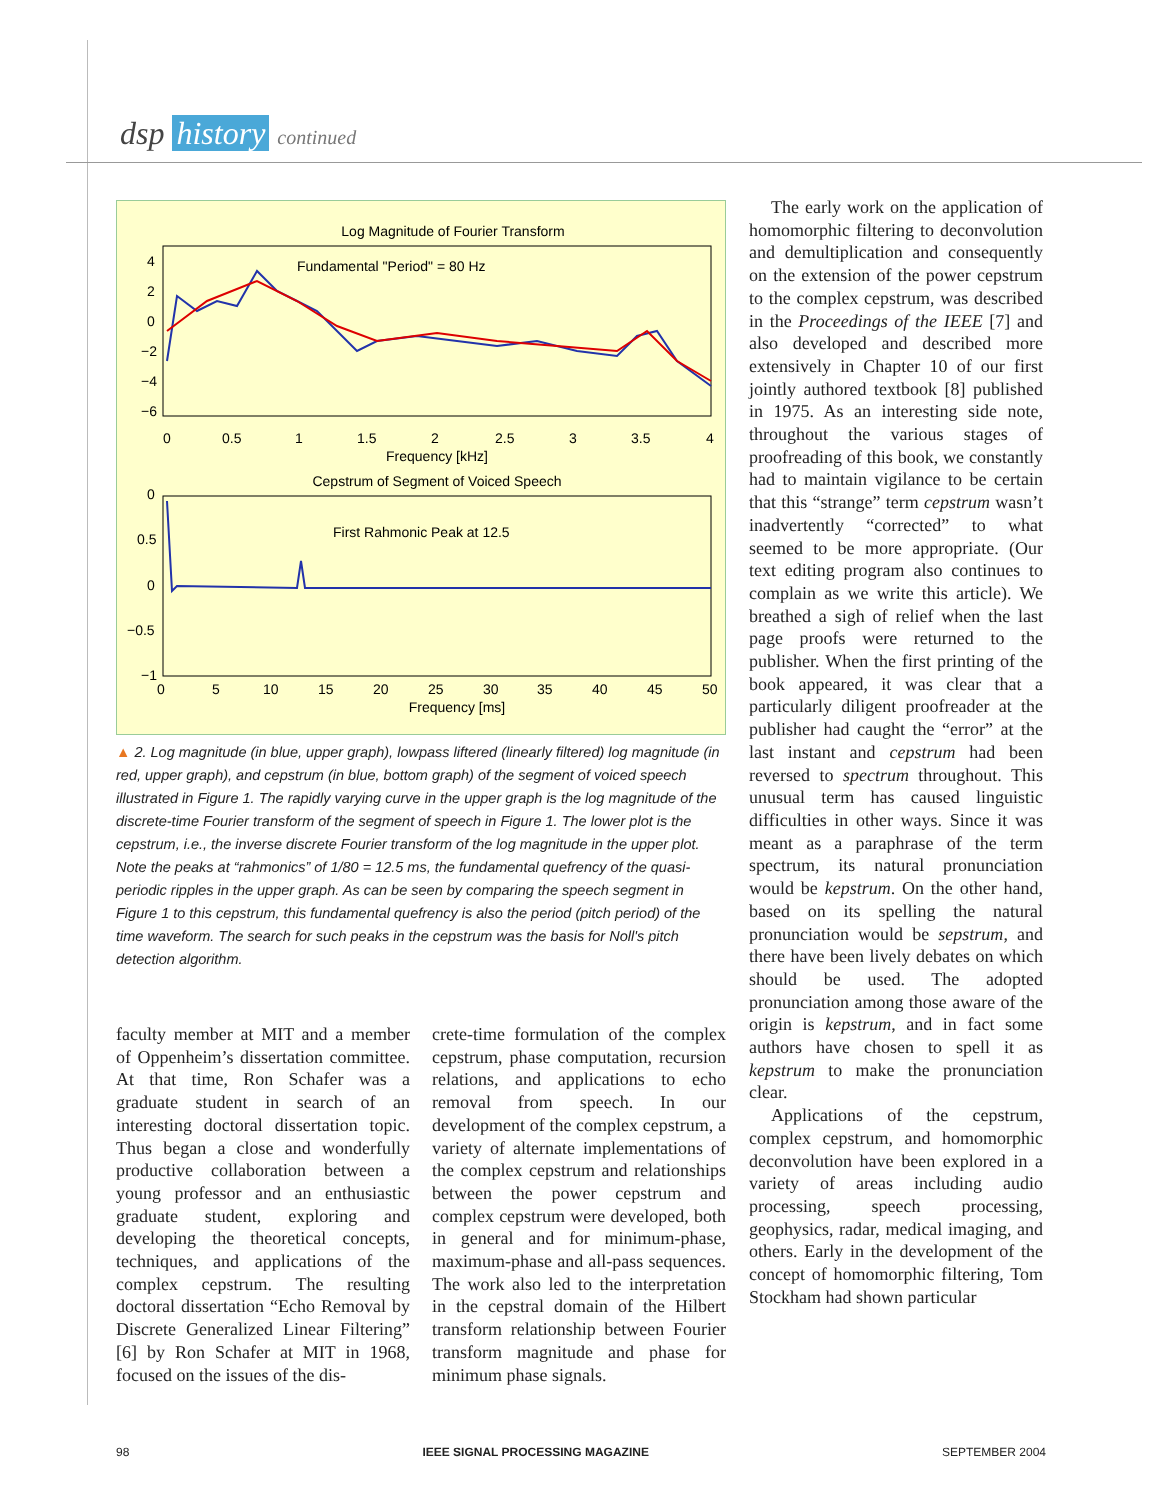dsp history continued
Log Magnitude of Fourier Transform
4
2
0
−2
−4
−6
Fundamental "Period" = 80 Hz
0
0.5
1
1.5
2
2.5
3
3.5
4
Frequency [kHz]
Cepstrum of Segment of Voiced Speech
0
0.5
0
−0.5
−1
First Rahmonic Peak at 12.5
0
5
10
15
20
25
30
35
40
45
50
Frequency [ms]
▲ 2. Log magnitude (in blue, upper graph), lowpass liftered (linearly filtered) log magnitude (in red, upper graph), and cepstrum (in blue, bottom graph) of the segment of voiced speech illustrated in Figure 1. The rapidly varying curve in the upper graph is the log magnitude of the discrete-time Fourier transform of the segment of speech in Figure 1. The lower plot is the cepstrum, i.e., the inverse discrete Fourier transform of the log magnitude in the upper plot. Note the peaks at “rahmonics” of 1/80 = 12.5 ms, the fundamental quefrency of the quasi-periodic ripples in the upper graph. As can be seen by comparing the speech segment in Figure 1 to this cepstrum, this fundamental quefrency is also the period (pitch period) of the time waveform. The search for such peaks in the cepstrum was the basis for Noll's pitch detection algorithm.
faculty member at MIT and a member of Oppenheim’s dissertation committee. At that time, Ron Schafer was a graduate student in search of an interesting doctoral dissertation topic. Thus began a close and wonderfully productive collaboration between a young professor and an enthusiastic graduate student, exploring and developing the theoretical concepts, techniques, and applications of the complex cepstrum. The resulting doctoral dissertation “Echo Removal by Discrete Generalized Linear Filtering” [6] by Ron Schafer at MIT in 1968, focused on the issues of the dis-
crete-time formulation of the complex cepstrum, phase computation, recursion relations, and applications to echo removal from speech. In our development of the complex cepstrum, a variety of alternate implementations of the complex cepstrum and relationships between the power cepstrum and complex cepstrum were developed, both in general and for minimum-phase, maximum-phase and all-pass sequences. The work also led to the interpretation in the cepstral domain of the Hilbert transform relationship between Fourier transform magnitude and phase for minimum phase signals.
The early work on the application of homomorphic filtering to deconvolution and demultiplication and consequently on the extension of the power cepstrum to the complex cepstrum, was described in the Proceedings of the IEEE [7] and also developed and described more extensively in Chapter 10 of our first jointly authored textbook [8] published in 1975. As an interesting side note, throughout the various stages of proofreading of this book, we constantly had to maintain vigilance to be certain that this “strange” term cepstrum wasn’t inadvertently “corrected” to what seemed to be more appropriate. (Our text editing program also continues to complain as we write this article). We breathed a sigh of relief when the last page proofs were returned to the publisher. When the first printing of the book appeared, it was clear that a particularly diligent proofreader at the publisher had caught the “error” at the last instant and cepstrum had been reversed to spectrum throughout. This unusual term has caused linguistic difficulties in other ways. Since it was meant as a paraphrase of the term spectrum, its natural pronunciation would be kepstrum. On the other hand, based on its spelling the natural pronunciation would be sepstrum, and there have been lively debates on which should be used. The adopted pronunciation among those aware of the origin is kepstrum, and in fact some authors have chosen to spell it as kepstrum to make the pronunciation clear.
Applications of the cepstrum, complex cepstrum, and homomorphic deconvolution have been explored in a variety of areas including audio processing, speech processing, geophysics, radar, medical imaging, and others. Early in the development of the concept of homomorphic filtering, Tom Stockham had shown particular
98 IEEE SIGNAL PROCESSING MAGAZINE SEPTEMBER 2004